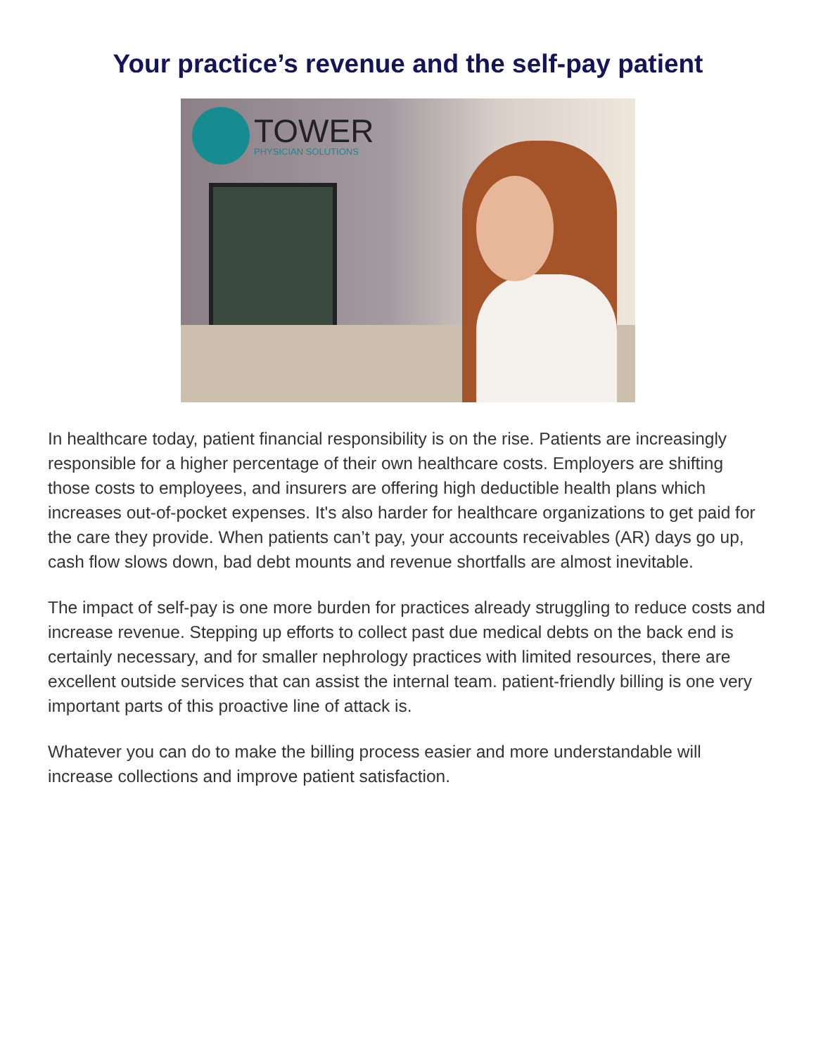Your practice’s revenue and the self-pay patient
TOWER
PHYSICIAN SOLUTIONS
In healthcare today, patient financial responsibility is on the rise. Patients are increasingly responsible for a higher percentage of their own healthcare costs. Employers are shifting those costs to employees, and insurers are offering high deductible health plans which increases out-of-pocket expenses. It's also harder for healthcare organizations to get paid for the care they provide. When patients can’t pay, your accounts receivables (AR) days go up, cash flow slows down, bad debt mounts and revenue shortfalls are almost inevitable.
The impact of self-pay is one more burden for practices already struggling to reduce costs and increase revenue. Stepping up efforts to collect past due medical debts on the back end is certainly necessary, and for smaller nephrology practices with limited resources, there are excellent outside services that can assist the internal team. patient-friendly billing is one very important parts of this proactive line of attack is.
Whatever you can do to make the billing process easier and more understandable will increase collections and improve patient satisfaction.